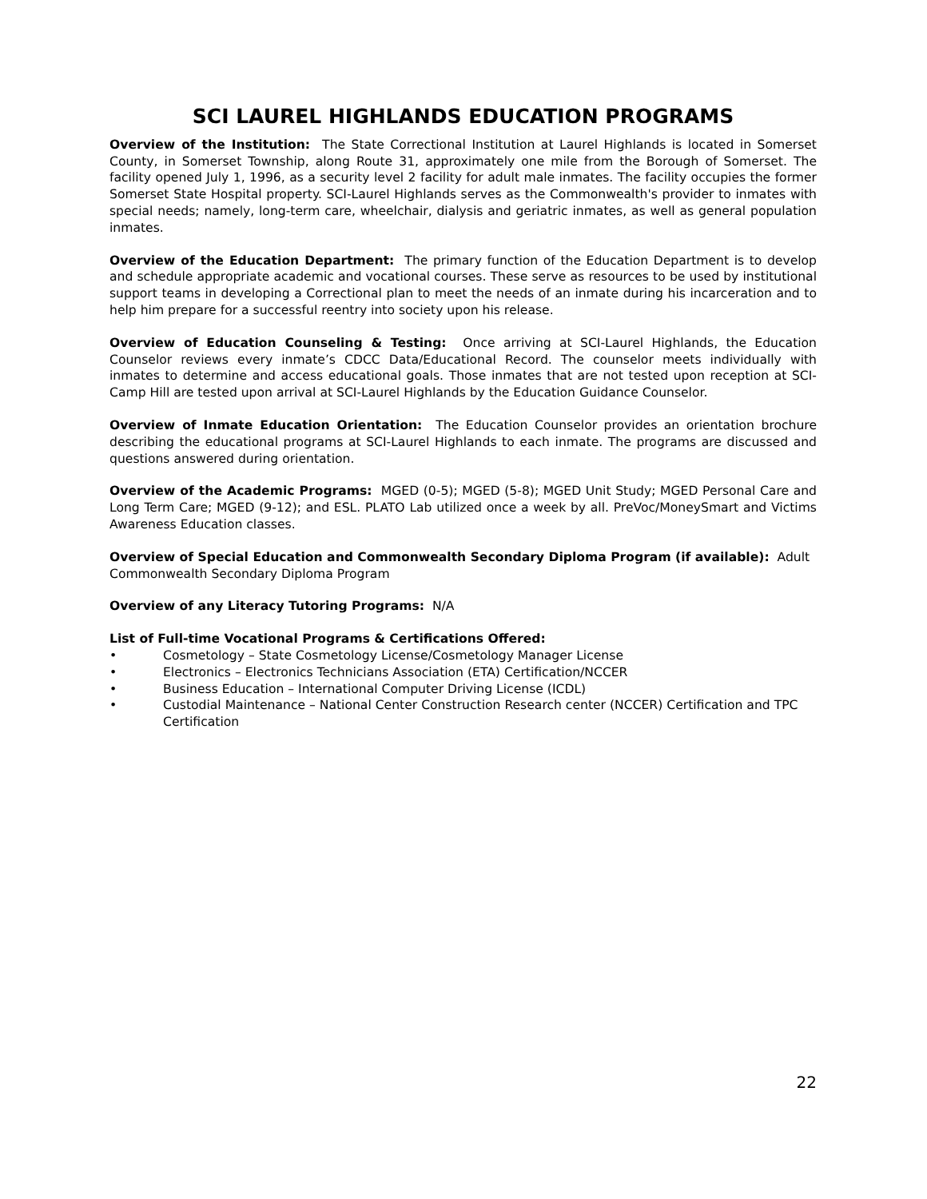SCI LAUREL HIGHLANDS EDUCATION PROGRAMS
Overview of the Institution: The State Correctional Institution at Laurel Highlands is located in Somerset County, in Somerset Township, along Route 31, approximately one mile from the Borough of Somerset. The facility opened July 1, 1996, as a security level 2 facility for adult male inmates. The facility occupies the former Somerset State Hospital property. SCI-Laurel Highlands serves as the Commonwealth's provider to inmates with special needs; namely, long-term care, wheelchair, dialysis and geriatric inmates, as well as general population inmates.
Overview of the Education Department: The primary function of the Education Department is to develop and schedule appropriate academic and vocational courses. These serve as resources to be used by institutional support teams in developing a Correctional plan to meet the needs of an inmate during his incarceration and to help him prepare for a successful reentry into society upon his release.
Overview of Education Counseling & Testing: Once arriving at SCI-Laurel Highlands, the Education Counselor reviews every inmate’s CDCC Data/Educational Record. The counselor meets individually with inmates to determine and access educational goals. Those inmates that are not tested upon reception at SCI-Camp Hill are tested upon arrival at SCI-Laurel Highlands by the Education Guidance Counselor.
Overview of Inmate Education Orientation: The Education Counselor provides an orientation brochure describing the educational programs at SCI-Laurel Highlands to each inmate. The programs are discussed and questions answered during orientation.
Overview of the Academic Programs: MGED (0-5); MGED (5-8); MGED Unit Study; MGED Personal Care and Long Term Care; MGED (9-12); and ESL. PLATO Lab utilized once a week by all. PreVoc/MoneySmart and Victims Awareness Education classes.
Overview of Special Education and Commonwealth Secondary Diploma Program (if available): Adult Commonwealth Secondary Diploma Program
Overview of any Literacy Tutoring Programs: N/A
List of Full-time Vocational Programs & Certifications Offered:
• Cosmetology – State Cosmetology License/Cosmetology Manager License
• Electronics – Electronics Technicians Association (ETA) Certification/NCCER
• Business Education – International Computer Driving License (ICDL)
• Custodial Maintenance – National Center Construction Research center (NCCER) Certification and TPC Certification
22